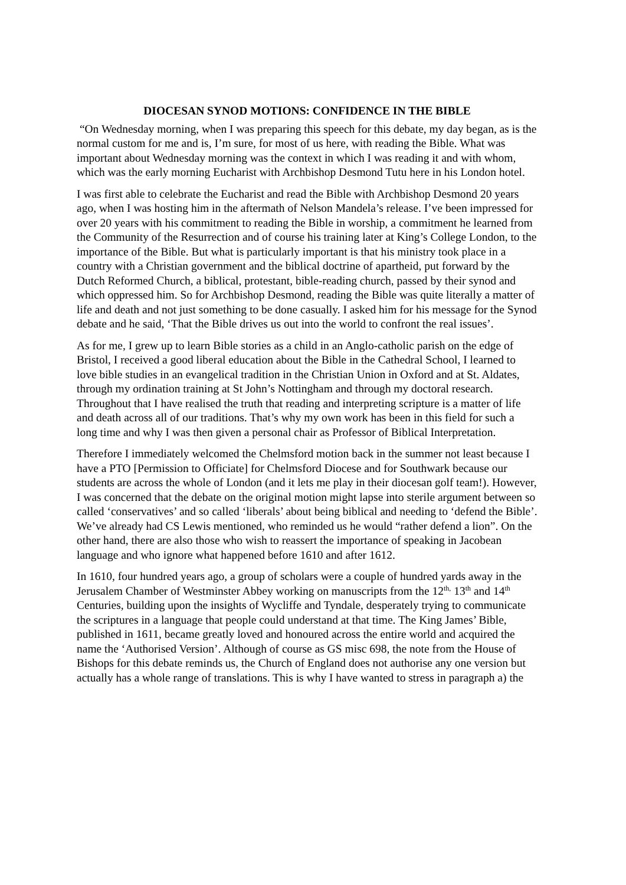DIOCESAN SYNOD MOTIONS: CONFIDENCE IN THE BIBLE
“On Wednesday morning, when I was preparing this speech for this debate, my day began, as is the normal custom for me and is, I’m sure, for most of us here, with reading the Bible. What was important about Wednesday morning was the context in which I was reading it and with whom, which was the early morning Eucharist with Archbishop Desmond Tutu here in his London hotel.
I was first able to celebrate the Eucharist and read the Bible with Archbishop Desmond 20 years ago, when I was hosting him in the aftermath of Nelson Mandela’s release. I’ve been impressed for over 20 years with his commitment to reading the Bible in worship, a commitment he learned from the Community of the Resurrection and of course his training later at King’s College London, to the importance of the Bible. But what is particularly important is that his ministry took place in a country with a Christian government and the biblical doctrine of apartheid, put forward by the Dutch Reformed Church, a biblical, protestant, bible-reading church, passed by their synod and which oppressed him. So for Archbishop Desmond, reading the Bible was quite literally a matter of life and death and not just something to be done casually. I asked him for his message for the Synod debate and he said, ‘That the Bible drives us out into the world to confront the real issues’.
As for me, I grew up to learn Bible stories as a child in an Anglo-catholic parish on the edge of Bristol, I received a good liberal education about the Bible in the Cathedral School, I learned to love bible studies in an evangelical tradition in the Christian Union in Oxford and at St. Aldates, through my ordination training at St John’s Nottingham and through my doctoral research. Throughout that I have realised the truth that reading and interpreting scripture is a matter of life and death across all of our traditions. That’s why my own work has been in this field for such a long time and why I was then given a personal chair as Professor of Biblical Interpretation.
Therefore I immediately welcomed the Chelmsford motion back in the summer not least because I have a PTO [Permission to Officiate] for Chelmsford Diocese and for Southwark because our students are across the whole of London (and it lets me play in their diocesan golf team!). However, I was concerned that the debate on the original motion might lapse into sterile argument between so called ‘conservatives’ and so called ‘liberals’ about being biblical and needing to ‘defend the Bible’. We’ve already had CS Lewis mentioned, who reminded us he would “rather defend a lion”. On the other hand, there are also those who wish to reassert the importance of speaking in Jacobean language and who ignore what happened before 1610 and after 1612.
In 1610, four hundred years ago, a group of scholars were a couple of hundred yards away in the Jerusalem Chamber of Westminster Abbey working on manuscripts from the 12<sup>th,</sup> 13<sup>th</sup> and 14<sup>th</sup> Centuries, building upon the insights of Wycliffe and Tyndale, desperately trying to communicate the scriptures in a language that people could understand at that time. The King James’ Bible, published in 1611, became greatly loved and honoured across the entire world and acquired the name the ‘Authorised Version’. Although of course as GS misc 698, the note from the House of Bishops for this debate reminds us, the Church of England does not authorise any one version but actually has a whole range of translations. This is why I have wanted to stress in paragraph a) the